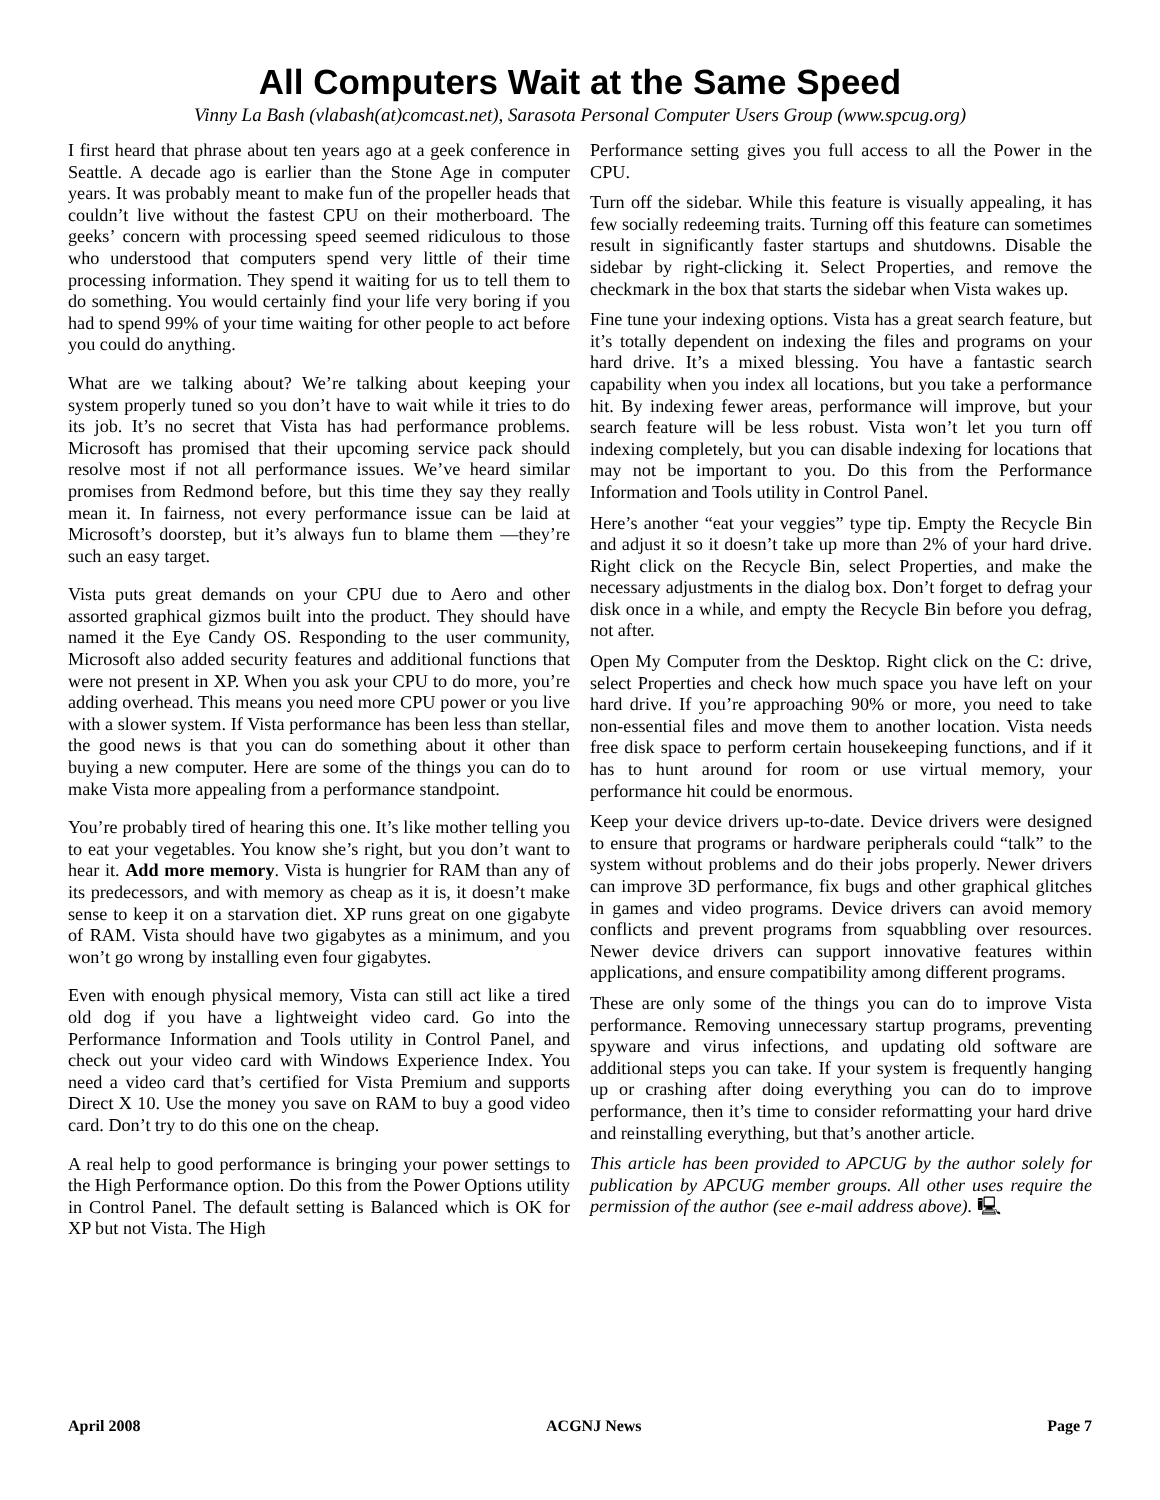All Computers Wait at the Same Speed
Vinny La Bash (vlabash(at)comcast.net), Sarasota Personal Computer Users Group (www.spcug.org)
I first heard that phrase about ten years ago at a geek conference in Seattle. A decade ago is earlier than the Stone Age in computer years. It was probably meant to make fun of the propeller heads that couldn’t live without the fastest CPU on their motherboard. The geeks’ concern with processing speed seemed ridiculous to those who understood that computers spend very little of their time processing information. They spend it waiting for us to tell them to do something. You would certainly find your life very boring if you had to spend 99% of your time waiting for other people to act before you could do anything.
What are we talking about? We’re talking about keeping your system properly tuned so you don’t have to wait while it tries to do its job. It’s no secret that Vista has had performance problems. Microsoft has promised that their upcoming service pack should resolve most if not all performance issues. We’ve heard similar promises from Redmond before, but this time they say they really mean it. In fairness, not every performance issue can be laid at Microsoft’s doorstep, but it’s always fun to blame them —they’re such an easy target.
Vista puts great demands on your CPU due to Aero and other assorted graphical gizmos built into the product. They should have named it the Eye Candy OS. Responding to the user community, Microsoft also added security features and additional functions that were not present in XP. When you ask your CPU to do more, you’re adding overhead. This means you need more CPU power or you live with a slower system. If Vista performance has been less than stellar, the good news is that you can do something about it other than buying a new computer. Here are some of the things you can do to make Vista more appealing from a performance standpoint.
You’re probably tired of hearing this one. It’s like mother telling you to eat your vegetables. You know she’s right, but you don’t want to hear it. Add more memory. Vista is hungrier for RAM than any of its predecessors, and with memory as cheap as it is, it doesn’t make sense to keep it on a starvation diet. XP runs great on one gigabyte of RAM. Vista should have two gigabytes as a minimum, and you won’t go wrong by installing even four gigabytes.
Even with enough physical memory, Vista can still act like a tired old dog if you have a lightweight video card. Go into the Performance Information and Tools utility in Control Panel, and check out your video card with Windows Experience Index. You need a video card that’s certified for Vista Premium and supports Direct X 10. Use the money you save on RAM to buy a good video card. Don’t try to do this one on the cheap.
A real help to good performance is bringing your power settings to the High Performance option. Do this from the Power Options utility in Control Panel. The default setting is Balanced which is OK for XP but not Vista. The High
Performance setting gives you full access to all the Power in the CPU.
Turn off the sidebar. While this feature is visually appealing, it has few socially redeeming traits. Turning off this feature can sometimes result in significantly faster startups and shutdowns. Disable the sidebar by right-clicking it. Select Properties, and remove the checkmark in the box that starts the sidebar when Vista wakes up.
Fine tune your indexing options. Vista has a great search feature, but it’s totally dependent on indexing the files and programs on your hard drive. It’s a mixed blessing. You have a fantastic search capability when you index all locations, but you take a performance hit. By indexing fewer areas, performance will improve, but your search feature will be less robust. Vista won’t let you turn off indexing completely, but you can disable indexing for locations that may not be important to you. Do this from the Performance Information and Tools utility in Control Panel.
Here’s another “eat your veggies” type tip. Empty the Recycle Bin and adjust it so it doesn’t take up more than 2% of your hard drive. Right click on the Recycle Bin, select Properties, and make the necessary adjustments in the dialog box. Don’t forget to defrag your disk once in a while, and empty the Recycle Bin before you defrag, not after.
Open My Computer from the Desktop. Right click on the C: drive, select Properties and check how much space you have left on your hard drive. If you’re approaching 90% or more, you need to take non-essential files and move them to another location. Vista needs free disk space to perform certain housekeeping functions, and if it has to hunt around for room or use virtual memory, your performance hit could be enormous.
Keep your device drivers up-to-date. Device drivers were designed to ensure that programs or hardware peripherals could “talk” to the system without problems and do their jobs properly. Newer drivers can improve 3D performance, fix bugs and other graphical glitches in games and video programs. Device drivers can avoid memory conflicts and prevent programs from squabbling over resources. Newer device drivers can support innovative features within applications, and ensure compatibility among different programs.
These are only some of the things you can do to improve Vista performance. Removing unnecessary startup programs, preventing spyware and virus infections, and updating old software are additional steps you can take. If your system is frequently hanging up or crashing after doing everything you can do to improve performance, then it’s time to consider reformatting your hard drive and reinstalling everything, but that’s another article.
This article has been provided to APCUG by the author solely for publication by APCUG member groups. All other uses require the permission of the author (see e-mail address above). 🖳
April 2008 ACGNJ News Page 7